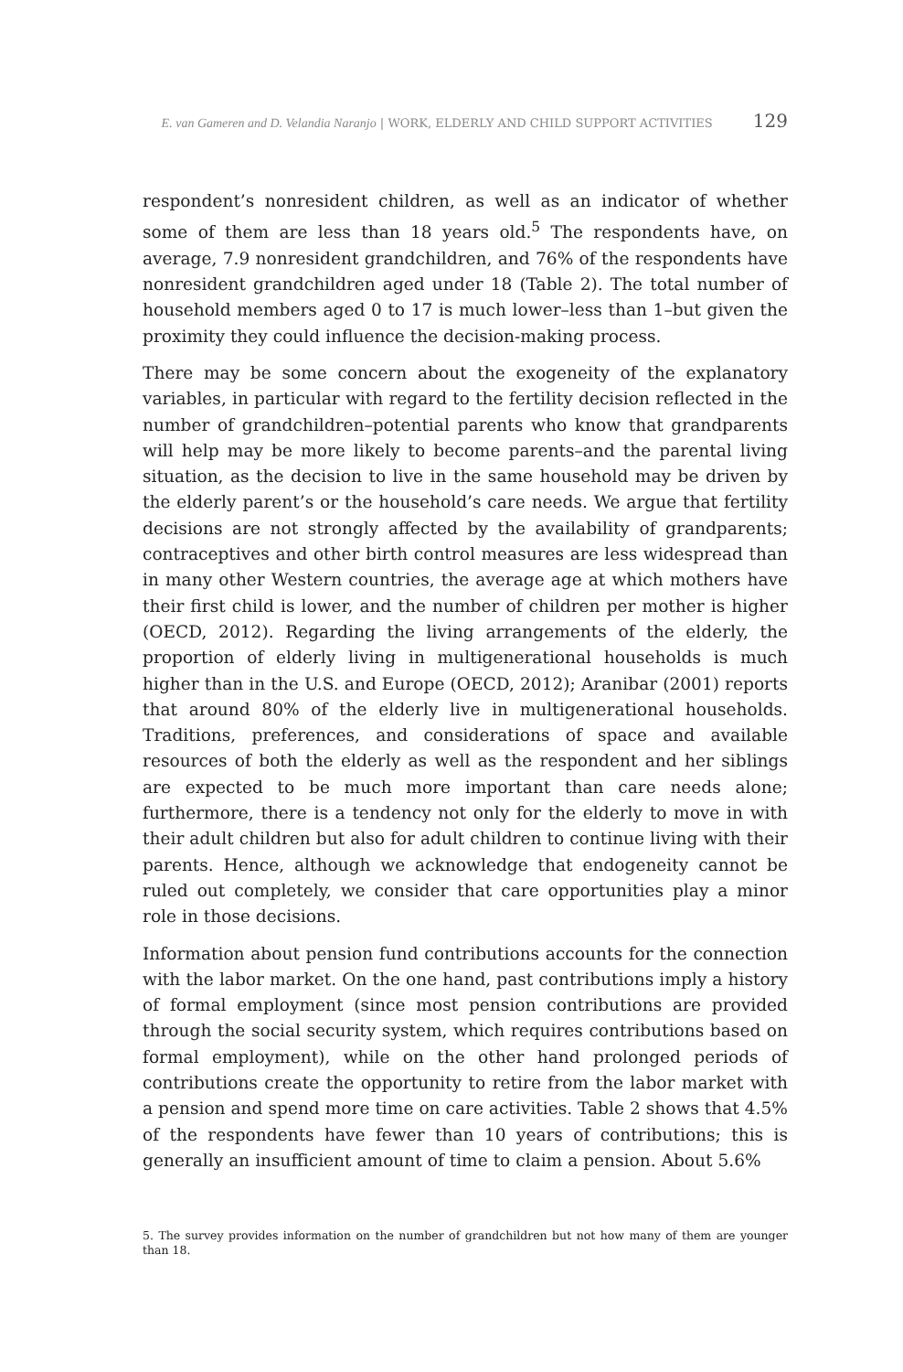E. van Gameren and D. Velandia Naranjo | WORK, ELDERLY AND CHILD SUPPORT ACTIVITIES 129
respondent’s nonresident children, as well as an indicator of whether some of them are less than 18 years old.<sup>5</sup> The respondents have, on average, 7.9 nonresident grandchildren, and 76% of the respondents have nonresident grandchildren aged under 18 (Table 2). The total number of household members aged 0 to 17 is much lower–less than 1–but given the proximity they could influence the decision-making process.
There may be some concern about the exogeneity of the explanatory variables, in particular with regard to the fertility decision reflected in the number of grandchildren–potential parents who know that grandparents will help may be more likely to become parents–and the parental living situation, as the decision to live in the same household may be driven by the elderly parent’s or the household’s care needs. We argue that fertility decisions are not strongly affected by the availability of grandparents; contraceptives and other birth control measures are less widespread than in many other Western countries, the average age at which mothers have their first child is lower, and the number of children per mother is higher (OECD, 2012). Regarding the living arrangements of the elderly, the proportion of elderly living in multigenerational households is much higher than in the U.S. and Europe (OECD, 2012); Aranibar (2001) reports that around 80% of the elderly live in multigenerational households. Traditions, preferences, and considerations of space and available resources of both the elderly as well as the respondent and her siblings are expected to be much more important than care needs alone; furthermore, there is a tendency not only for the elderly to move in with their adult children but also for adult children to continue living with their parents. Hence, although we acknowledge that endogeneity cannot be ruled out completely, we consider that care opportunities play a minor role in those decisions.
Information about pension fund contributions accounts for the connection with the labor market. On the one hand, past contributions imply a history of formal employment (since most pension contributions are provided through the social security system, which requires contributions based on formal employment), while on the other hand prolonged periods of contributions create the opportunity to retire from the labor market with a pension and spend more time on care activities. Table 2 shows that 4.5% of the respondents have fewer than 10 years of contributions; this is generally an insufficient amount of time to claim a pension. About 5.6%
5. The survey provides information on the number of grandchildren but not how many of them are younger than 18.